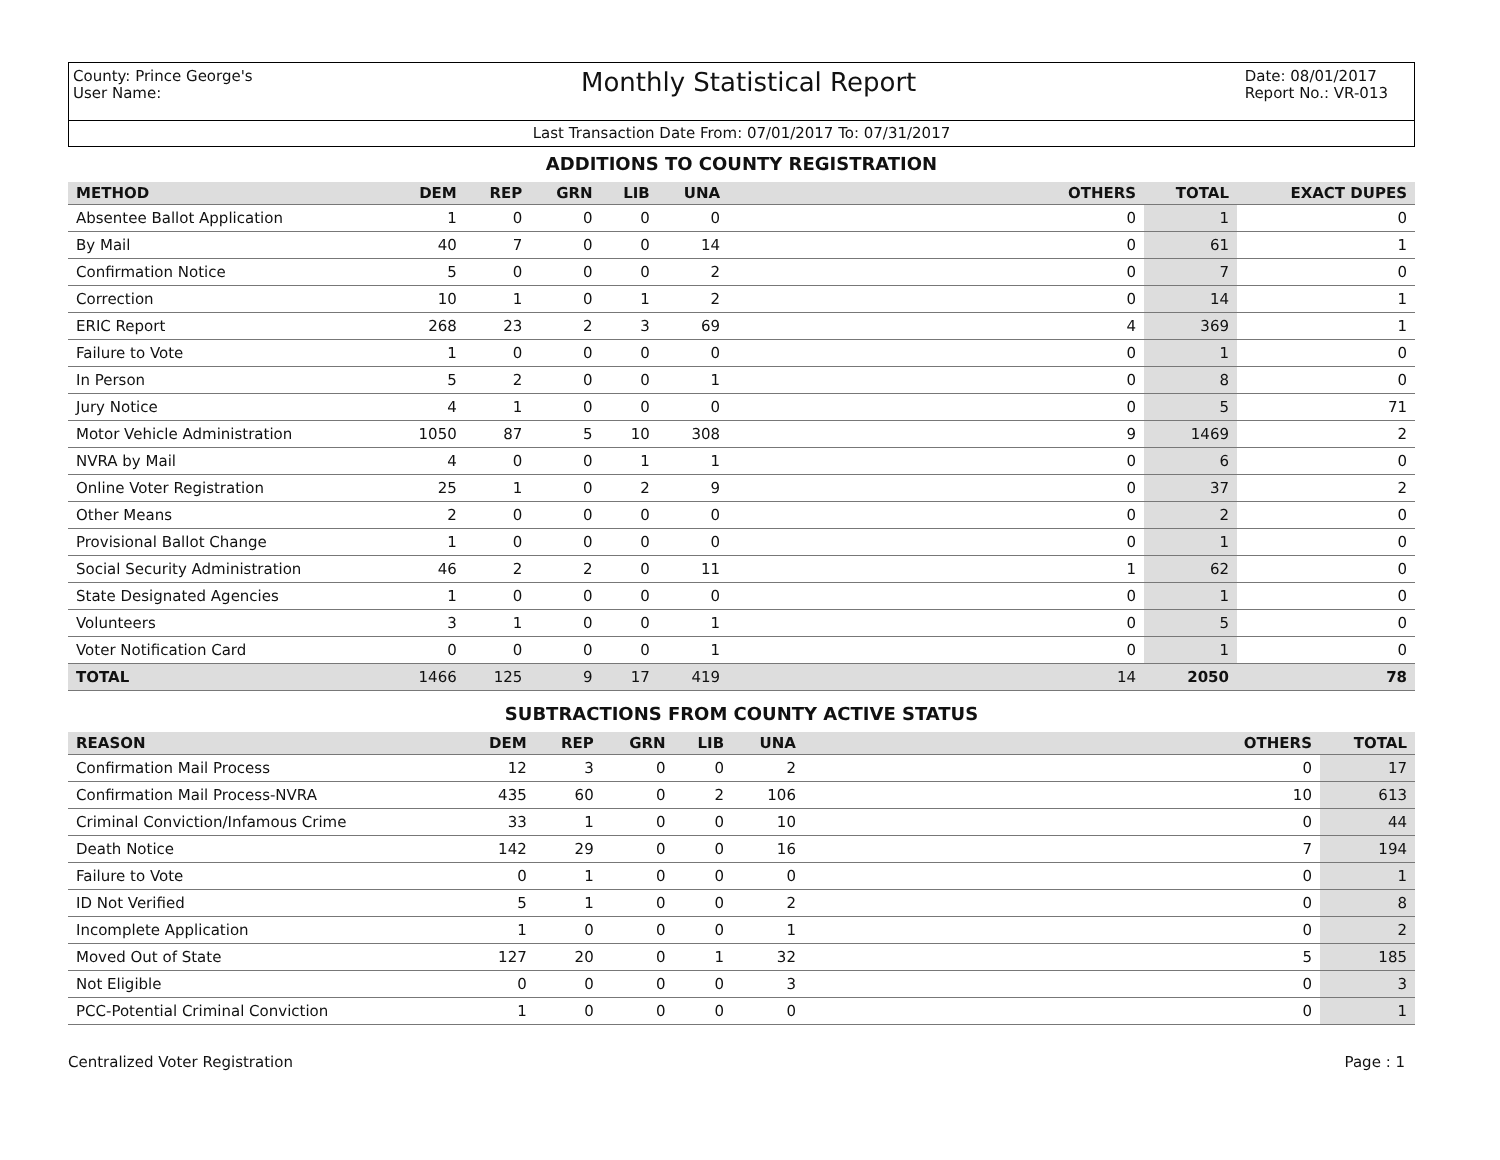County: Prince George's
User Name:
Monthly Statistical Report
Date: 08/01/2017
Report No.: VR-013
Last Transaction Date From: 07/01/2017 To: 07/31/2017
ADDITIONS TO COUNTY REGISTRATION
| METHOD | DEM | REP | GRN | LIB | UNA | OTHERS | TOTAL | EXACT DUPES |
| --- | --- | --- | --- | --- | --- | --- | --- | --- |
| Absentee Ballot Application | 1 | 0 | 0 | 0 | 0 | 0 | 1 | 0 |
| By Mail | 40 | 7 | 0 | 0 | 14 | 0 | 61 | 1 |
| Confirmation Notice | 5 | 0 | 0 | 0 | 2 | 0 | 7 | 0 |
| Correction | 10 | 1 | 0 | 1 | 2 | 0 | 14 | 1 |
| ERIC Report | 268 | 23 | 2 | 3 | 69 | 4 | 369 | 1 |
| Failure to Vote | 1 | 0 | 0 | 0 | 0 | 0 | 1 | 0 |
| In Person | 5 | 2 | 0 | 0 | 1 | 0 | 8 | 0 |
| Jury Notice | 4 | 1 | 0 | 0 | 0 | 0 | 5 | 71 |
| Motor Vehicle Administration | 1050 | 87 | 5 | 10 | 308 | 9 | 1469 | 2 |
| NVRA by Mail | 4 | 0 | 0 | 1 | 1 | 0 | 6 | 0 |
| Online Voter Registration | 25 | 1 | 0 | 2 | 9 | 0 | 37 | 2 |
| Other Means | 2 | 0 | 0 | 0 | 0 | 0 | 2 | 0 |
| Provisional Ballot Change | 1 | 0 | 0 | 0 | 0 | 0 | 1 | 0 |
| Social Security Administration | 46 | 2 | 2 | 0 | 11 | 1 | 62 | 0 |
| State Designated Agencies | 1 | 0 | 0 | 0 | 0 | 0 | 1 | 0 |
| Volunteers | 3 | 1 | 0 | 0 | 1 | 0 | 5 | 0 |
| Voter Notification Card | 0 | 0 | 0 | 0 | 1 | 0 | 1 | 0 |
| TOTAL | 1466 | 125 | 9 | 17 | 419 | 14 | 2050 | 78 |
SUBTRACTIONS FROM COUNTY ACTIVE STATUS
| REASON | DEM | REP | GRN | LIB | UNA | OTHERS | TOTAL |
| --- | --- | --- | --- | --- | --- | --- | --- |
| Confirmation Mail Process | 12 | 3 | 0 | 0 | 2 | 0 | 17 |
| Confirmation Mail Process-NVRA | 435 | 60 | 0 | 2 | 106 | 10 | 613 |
| Criminal Conviction/Infamous Crime | 33 | 1 | 0 | 0 | 10 | 0 | 44 |
| Death Notice | 142 | 29 | 0 | 0 | 16 | 7 | 194 |
| Failure to Vote | 0 | 1 | 0 | 0 | 0 | 0 | 1 |
| ID Not Verified | 5 | 1 | 0 | 0 | 2 | 0 | 8 |
| Incomplete Application | 1 | 0 | 0 | 0 | 1 | 0 | 2 |
| Moved Out of State | 127 | 20 | 0 | 1 | 32 | 5 | 185 |
| Not Eligible | 0 | 0 | 0 | 0 | 3 | 0 | 3 |
| PCC-Potential Criminal Conviction | 1 | 0 | 0 | 0 | 0 | 0 | 1 |
Centralized Voter Registration Page : 1